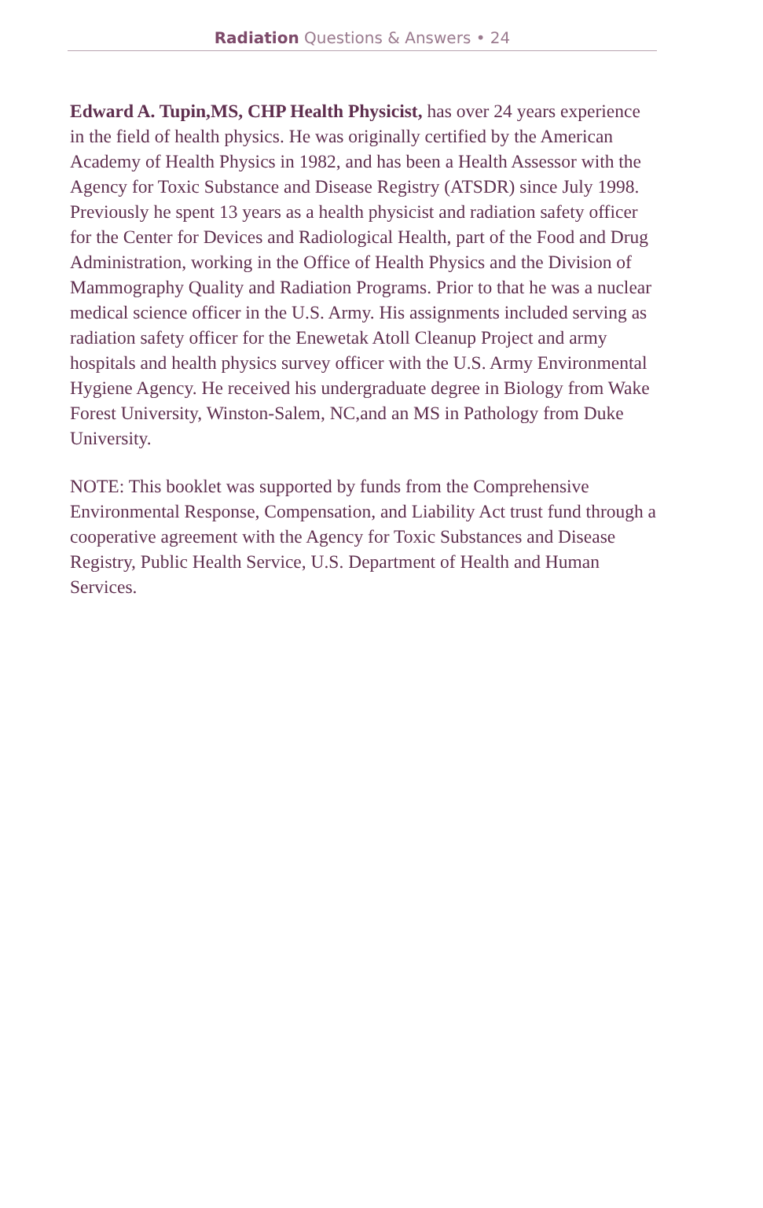Radiation Questions & Answers • 24
Edward A. Tupin,MS, CHP Health Physicist, has over 24 years experience in the field of health physics. He was originally certified by the American Academy of Health Physics in 1982, and has been a Health Assessor with the Agency for Toxic Substance and Disease Registry (ATSDR) since July 1998. Previously he spent 13 years as a health physicist and radiation safety officer for the Center for Devices and Radiological Health, part of the Food and Drug Administration, working in the Office of Health Physics and the Division of Mammography Quality and Radiation Programs. Prior to that he was a nuclear medical science officer in the U.S. Army. His assignments included serving as radiation safety officer for the Enewetak Atoll Cleanup Project and army hospitals and health physics survey officer with the U.S. Army Environmental Hygiene Agency. He received his undergraduate degree in Biology from Wake Forest University, Winston-Salem, NC,and an MS in Pathology from Duke University.
NOTE: This booklet was supported by funds from the Comprehensive Environmental Response, Compensation, and Liability Act trust fund through a cooperative agreement with the Agency for Toxic Substances and Disease Registry, Public Health Service, U.S. Department of Health and Human Services.